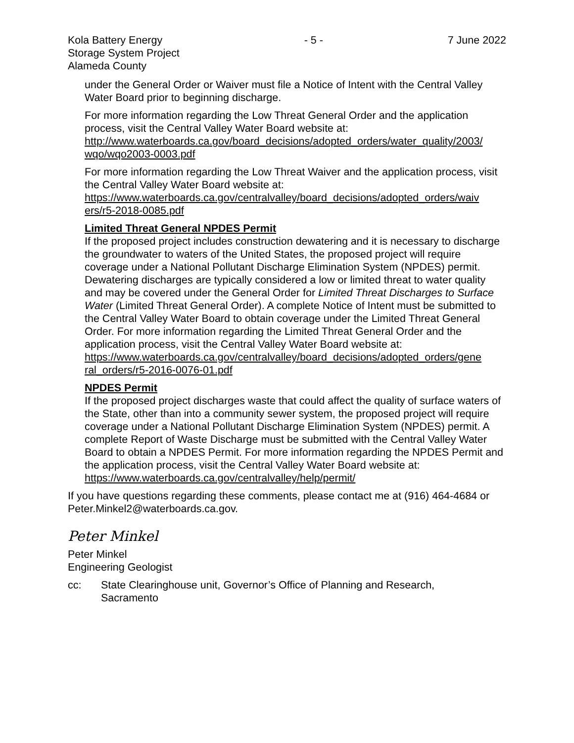Kola Battery Energy
Storage System Project
Alameda County
- 5 - 7 June 2022
under the General Order or Waiver must file a Notice of Intent with the Central Valley Water Board prior to beginning discharge.
For more information regarding the Low Threat General Order and the application process, visit the Central Valley Water Board website at: http://www.waterboards.ca.gov/board_decisions/adopted_orders/water_quality/2003/ wqo/wqo2003-0003.pdf
For more information regarding the Low Threat Waiver and the application process, visit the Central Valley Water Board website at: https://www.waterboards.ca.gov/centralvalley/board_decisions/adopted_orders/waiv ers/r5-2018-0085.pdf
Limited Threat General NPDES Permit
If the proposed project includes construction dewatering and it is necessary to discharge the groundwater to waters of the United States, the proposed project will require coverage under a National Pollutant Discharge Elimination System (NPDES) permit. Dewatering discharges are typically considered a low or limited threat to water quality and may be covered under the General Order for Limited Threat Discharges to Surface Water (Limited Threat General Order). A complete Notice of Intent must be submitted to the Central Valley Water Board to obtain coverage under the Limited Threat General Order. For more information regarding the Limited Threat General Order and the application process, visit the Central Valley Water Board website at: https://www.waterboards.ca.gov/centralvalley/board_decisions/adopted_orders/gene ral_orders/r5-2016-0076-01.pdf
NPDES Permit
If the proposed project discharges waste that could affect the quality of surface waters of the State, other than into a community sewer system, the proposed project will require coverage under a National Pollutant Discharge Elimination System (NPDES) permit. A complete Report of Waste Discharge must be submitted with the Central Valley Water Board to obtain a NPDES Permit. For more information regarding the NPDES Permit and the application process, visit the Central Valley Water Board website at: https://www.waterboards.ca.gov/centralvalley/help/permit/
If you have questions regarding these comments, please contact me at (916) 464-4684 or Peter.Minkel2@waterboards.ca.gov.
Peter Minkel
Peter Minkel
Engineering Geologist
cc: State Clearinghouse unit, Governor’s Office of Planning and Research,
Sacramento